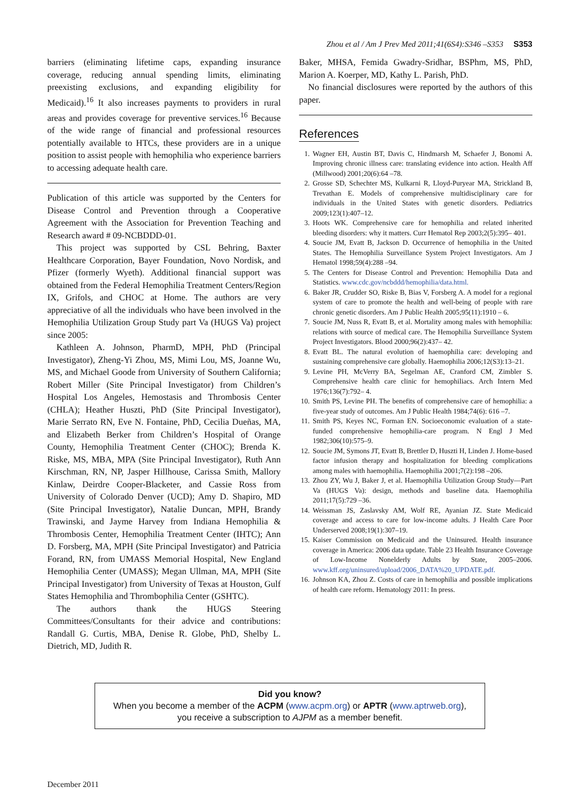Zhou et al / Am J Prev Med 2011;41(6S4):S346 –S353 S353
barriers (eliminating lifetime caps, expanding insurance coverage, reducing annual spending limits, eliminating preexisting exclusions, and expanding eligibility for Medicaid).<sup>16</sup> It also increases payments to providers in rural areas and provides coverage for preventive services.<sup>16</sup> Because of the wide range of financial and professional resources potentially available to HTCs, these providers are in a unique position to assist people with hemophilia who experience barriers to accessing adequate health care.
Publication of this article was supported by the Centers for Disease Control and Prevention through a Cooperative Agreement with the Association for Prevention Teaching and Research award # 09-NCBDDD-01.
This project was supported by CSL Behring, Baxter Healthcare Corporation, Bayer Foundation, Novo Nordisk, and Pfizer (formerly Wyeth). Additional financial support was obtained from the Federal Hemophilia Treatment Centers/Region IX, Grifols, and CHOC at Home. The authors are very appreciative of all the individuals who have been involved in the Hemophilia Utilization Group Study part Va (HUGS Va) project since 2005:
Kathleen A. Johnson, PharmD, MPH, PhD (Principal Investigator), Zheng-Yi Zhou, MS, Mimi Lou, MS, Joanne Wu, MS, and Michael Goode from University of Southern California; Robert Miller (Site Principal Investigator) from Children’s Hospital Los Angeles, Hemostasis and Thrombosis Center (CHLA); Heather Huszti, PhD (Site Principal Investigator), Marie Serrato RN, Eve N. Fontaine, PhD, Cecilia Dueñas, MA, and Elizabeth Berker from Children’s Hospital of Orange County, Hemophilia Treatment Center (CHOC); Brenda K. Riske, MS, MBA, MPA (Site Principal Investigator), Ruth Ann Kirschman, RN, NP, Jasper Hillhouse, Carissa Smith, Mallory Kinlaw, Deirdre Cooper-Blacketer, and Cassie Ross from University of Colorado Denver (UCD); Amy D. Shapiro, MD (Site Principal Investigator), Natalie Duncan, MPH, Brandy Trawinski, and Jayme Harvey from Indiana Hemophilia & Thrombosis Center, Hemophilia Treatment Center (IHTC); Ann D. Forsberg, MA, MPH (Site Principal Investigator) and Patricia Forand, RN, from UMASS Memorial Hospital, New England Hemophilia Center (UMASS); Megan Ullman, MA, MPH (Site Principal Investigator) from University of Texas at Houston, Gulf States Hemophilia and Thrombophilia Center (GSHTC).
The authors thank the HUGS Steering Committees/Consultants for their advice and contributions: Randall G. Curtis, MBA, Denise R. Globe, PhD, Shelby L. Dietrich, MD, Judith R.
Baker, MHSA, Femida Gwadry-Sridhar, BSPhm, MS, PhD, Marion A. Koerper, MD, Kathy L. Parish, PhD.
No financial disclosures were reported by the authors of this paper.
References
1. Wagner EH, Austin BT, Davis C, Hindmarsh M, Schaefer J, Bonomi A. Improving chronic illness care: translating evidence into action. Health Aff (Millwood) 2001;20(6):64 –78.
2. Grosse SD, Schechter MS, Kulkarni R, Lloyd-Puryear MA, Strickland B, Trevathan E. Models of comprehensive multidisciplinary care for individuals in the United States with genetic disorders. Pediatrics 2009;123(1):407–12.
3. Hoots WK. Comprehensive care for hemophilia and related inherited bleeding disorders: why it matters. Curr Hematol Rep 2003;2(5):395– 401.
4. Soucie JM, Evatt B, Jackson D. Occurrence of hemophilia in the United States. The Hemophilia Surveillance System Project Investigators. Am J Hematol 1998;59(4):288 –94.
5. The Centers for Disease Control and Prevention: Hemophilia Data and Statistics. www.cdc.gov/ncbddd/hemophilia/data.html.
6. Baker JR, Crudder SO, Riske B, Bias V, Forsberg A. A model for a regional system of care to promote the health and well-being of people with rare chronic genetic disorders. Am J Public Health 2005;95(11):1910 – 6.
7. Soucie JM, Nuss R, Evatt B, et al. Mortality among males with hemophilia: relations with source of medical care. The Hemophilia Surveillance System Project Investigators. Blood 2000;96(2):437– 42.
8. Evatt BL. The natural evolution of haemophilia care: developing and sustaining comprehensive care globally. Haemophilia 2006;12(S3):13–21.
9. Levine PH, McVerry BA, Segelman AE, Cranford CM, Zimbler S. Comprehensive health care clinic for hemophiliacs. Arch Intern Med 1976;136(7):792– 4.
10. Smith PS, Levine PH. The benefits of comprehensive care of hemophilia: a five-year study of outcomes. Am J Public Health 1984;74(6): 616 –7.
11. Smith PS, Keyes NC, Forman EN. Socioeconomic evaluation of a state-funded comprehensive hemophilia-care program. N Engl J Med 1982;306(10):575–9.
12. Soucie JM, Symons JT, Evatt B, Brettler D, Huszti H, Linden J. Home-based factor infusion therapy and hospitalization for bleeding complications among males with haemophilia. Haemophilia 2001;7(2):198 –206.
13. Zhou ZY, Wu J, Baker J, et al. Haemophilia Utilization Group Study—Part Va (HUGS Va): design, methods and baseline data. Haemophilia 2011;17(5):729 –36.
14. Weissman JS, Zaslavsky AM, Wolf RE, Ayanian JZ. State Medicaid coverage and access to care for low-income adults. J Health Care Poor Underserved 2008;19(1):307–19.
15. Kaiser Commission on Medicaid and the Uninsured. Health insurance coverage in America: 2006 data update. Table 23 Health Insurance Coverage of Low-Income Nonelderly Adults by State, 2005–2006. www.kff.org/uninsured/upload/2006_DATA%20_UPDATE.pdf.
16. Johnson KA, Zhou Z. Costs of care in hemophilia and possible implications of health care reform. Hematology 2011: In press.
Did you know?
When you become a member of the ACPM (www.acpm.org) or APTR (www.aptrweb.org),
you receive a subscription to AJPM as a member benefit.
December 2011